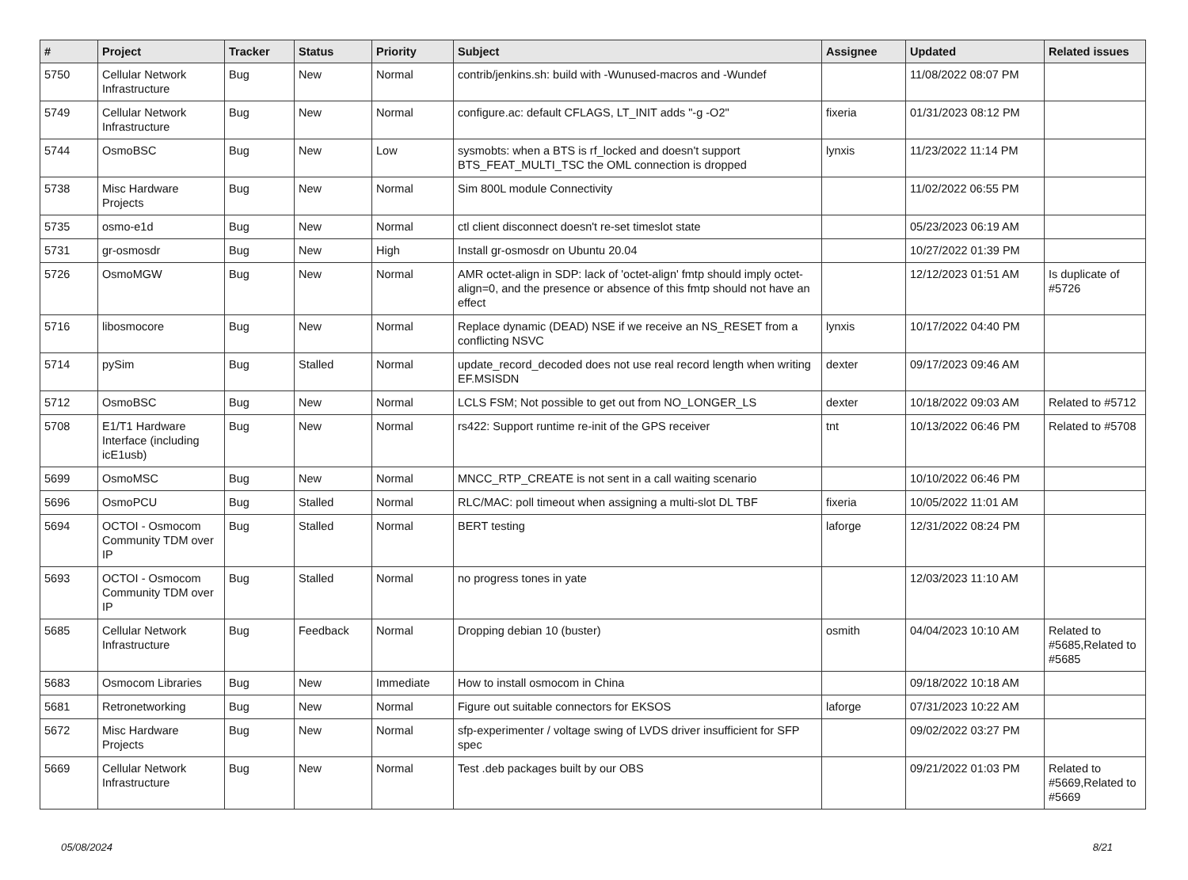| # | Project | Tracker | Status | Priority | Subject | Assignee | Updated | Related issues |
| --- | --- | --- | --- | --- | --- | --- | --- | --- |
| 5750 | Cellular Network Infrastructure | Bug | New | Normal | contrib/jenkins.sh: build with -Wunused-macros and -Wundef | | 11/08/2022 08:07 PM | |
| 5749 | Cellular Network Infrastructure | Bug | New | Normal | configure.ac: default CFLAGS, LT_INIT adds "-g -O2" | fixeria | 01/31/2023 08:12 PM | |
| 5744 | OsmoBSC | Bug | New | Low | sysmobts: when a BTS is rf_locked and doesn't support BTS_FEAT_MULTI_TSC the OML connection is dropped | lynxis | 11/23/2022 11:14 PM | |
| 5738 | Misc Hardware Projects | Bug | New | Normal | Sim 800L module Connectivity | | 11/02/2022 06:55 PM | |
| 5735 | osmo-e1d | Bug | New | Normal | ctl client disconnect doesn't re-set timeslot state | | 05/23/2023 06:19 AM | |
| 5731 | gr-osmosdr | Bug | New | High | Install gr-osmosdr on Ubuntu 20.04 | | 10/27/2022 01:39 PM | |
| 5726 | OsmoMGW | Bug | New | Normal | AMR octet-align in SDP: lack of 'octet-align' fmtp should imply octet-align=0, and the presence or absence of this fmtp should not have an effect | | 12/12/2023 01:51 AM | Is duplicate of #5726 |
| 5716 | libosmocore | Bug | New | Normal | Replace dynamic (DEAD) NSE if we receive an NS_RESET from a conflicting NSVC | lynxis | 10/17/2022 04:40 PM | |
| 5714 | pySim | Bug | Stalled | Normal | update_record_decoded does not use real record length when writing EF.MSISDN | dexter | 09/17/2023 09:46 AM | |
| 5712 | OsmoBSC | Bug | New | Normal | LCLS FSM; Not possible to get out from NO_LONGER_LS | dexter | 10/18/2022 09:03 AM | Related to #5712 |
| 5708 | E1/T1 Hardware Interface (including icE1usb) | Bug | New | Normal | rs422: Support runtime re-init of the GPS receiver | tnt | 10/13/2022 06:46 PM | Related to #5708 |
| 5699 | OsmoMSC | Bug | New | Normal | MNCC_RTP_CREATE is not sent in a call waiting scenario | | 10/10/2022 06:46 PM | |
| 5696 | OsmoPCU | Bug | Stalled | Normal | RLC/MAC: poll timeout when assigning a multi-slot DL TBF | fixeria | 10/05/2022 11:01 AM | |
| 5694 | OCTOI - Osmocom Community TDM over IP | Bug | Stalled | Normal | BERT testing | laforge | 12/31/2022 08:24 PM | |
| 5693 | OCTOI - Osmocom Community TDM over IP | Bug | Stalled | Normal | no progress tones in yate | | 12/03/2023 11:10 AM | |
| 5685 | Cellular Network Infrastructure | Bug | Feedback | Normal | Dropping debian 10 (buster) | osmith | 04/04/2023 10:10 AM | Related to #5685,Related to #5685 |
| 5683 | Osmocom Libraries | Bug | New | Immediate | How to install osmocom in China | | 09/18/2022 10:18 AM | |
| 5681 | Retronetworking | Bug | New | Normal | Figure out suitable connectors for EKSOS | laforge | 07/31/2023 10:22 AM | |
| 5672 | Misc Hardware Projects | Bug | New | Normal | sfp-experimenter / voltage swing of LVDS driver insufficient for SFP spec | | 09/02/2022 03:27 PM | |
| 5669 | Cellular Network Infrastructure | Bug | New | Normal | Test .deb packages built by our OBS | | 09/21/2022 01:03 PM | Related to #5669,Related to #5669 |
05/08/2024 8/21